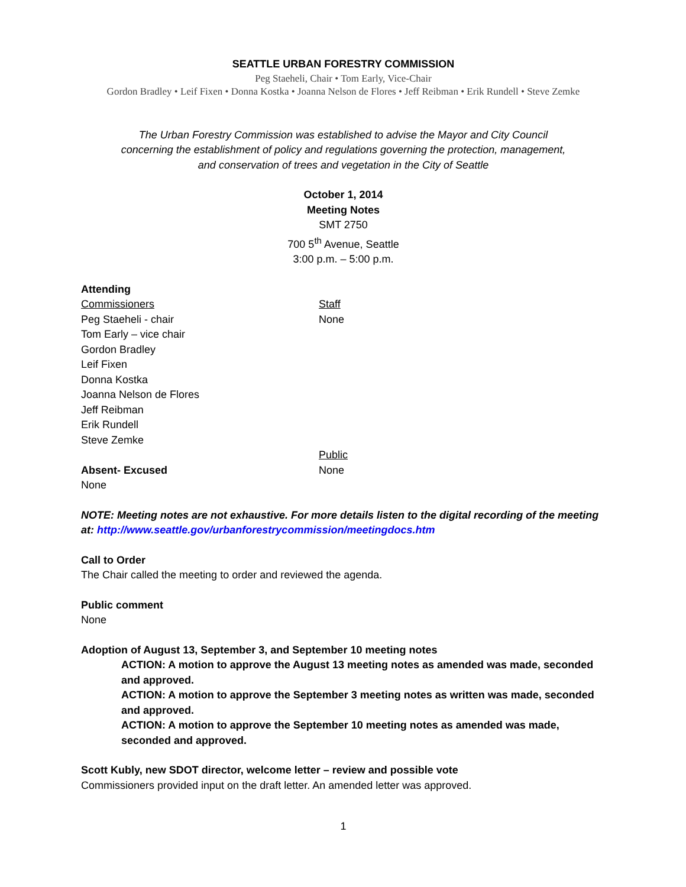SEATTLE URBAN FORESTRY COMMISSION
Peg Staeheli, Chair • Tom Early, Vice-Chair
Gordon Bradley • Leif Fixen • Donna Kostka • Joanna Nelson de Flores • Jeff Reibman • Erik Rundell • Steve Zemke
The Urban Forestry Commission was established to advise the Mayor and City Council
concerning the establishment of policy and regulations governing the protection, management,
and conservation of trees and vegetation in the City of Seattle
October 1, 2014
Meeting Notes
SMT 2750
700 5<sup>th</sup> Avenue, Seattle
3:00 p.m. – 5:00 p.m.
Attending
Commissioners
Peg Staeheli - chair
Tom Early – vice chair
Gordon Bradley
Leif Fixen
Donna Kostka
Joanna Nelson de Flores
Jeff Reibman
Erik Rundell
Steve Zemke
Absent- Excused
None
Staff
None
Public
None
NOTE: Meeting notes are not exhaustive. For more details listen to the digital recording of the meeting at: http://www.seattle.gov/urbanforestrycommission/meetingdocs.htm
Call to Order
The Chair called the meeting to order and reviewed the agenda.
Public comment
None
Adoption of August 13, September 3, and September 10 meeting notes
ACTION: A motion to approve the August 13 meeting notes as amended was made, seconded and approved.
ACTION: A motion to approve the September 3 meeting notes as written was made, seconded and approved.
ACTION: A motion to approve the September 10 meeting notes as amended was made, seconded and approved.
Scott Kubly, new SDOT director, welcome letter – review and possible vote
Commissioners provided input on the draft letter. An amended letter was approved.
1